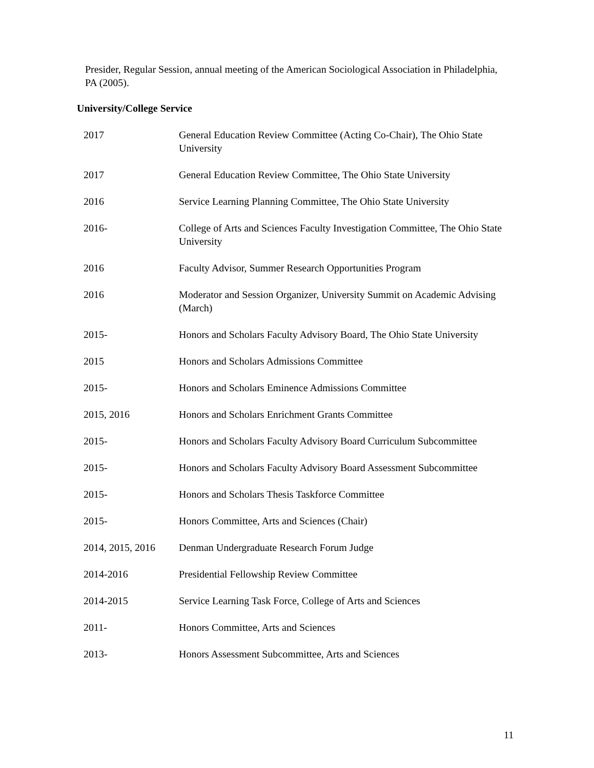Presider, Regular Session, annual meeting of the American Sociological Association in Philadelphia, PA (2005).
University/College Service
| 2017 | General Education Review Committee (Acting Co-Chair), The Ohio State University |
| 2017 | General Education Review Committee, The Ohio State University |
| 2016 | Service Learning Planning Committee, The Ohio State University |
| 2016- | College of Arts and Sciences Faculty Investigation Committee, The Ohio State University |
| 2016 | Faculty Advisor, Summer Research Opportunities Program |
| 2016 | Moderator and Session Organizer, University Summit on Academic Advising (March) |
| 2015- | Honors and Scholars Faculty Advisory Board, The Ohio State University |
| 2015 | Honors and Scholars Admissions Committee |
| 2015- | Honors and Scholars Eminence Admissions Committee |
| 2015, 2016 | Honors and Scholars Enrichment Grants Committee |
| 2015- | Honors and Scholars Faculty Advisory Board Curriculum Subcommittee |
| 2015- | Honors and Scholars Faculty Advisory Board Assessment Subcommittee |
| 2015- | Honors and Scholars Thesis Taskforce Committee |
| 2015- | Honors Committee, Arts and Sciences (Chair) |
| 2014, 2015, 2016 | Denman Undergraduate Research Forum Judge |
| 2014-2016 | Presidential Fellowship Review Committee |
| 2014-2015 | Service Learning Task Force, College of Arts and Sciences |
| 2011- | Honors Committee, Arts and Sciences |
| 2013- | Honors Assessment Subcommittee, Arts and Sciences |
11